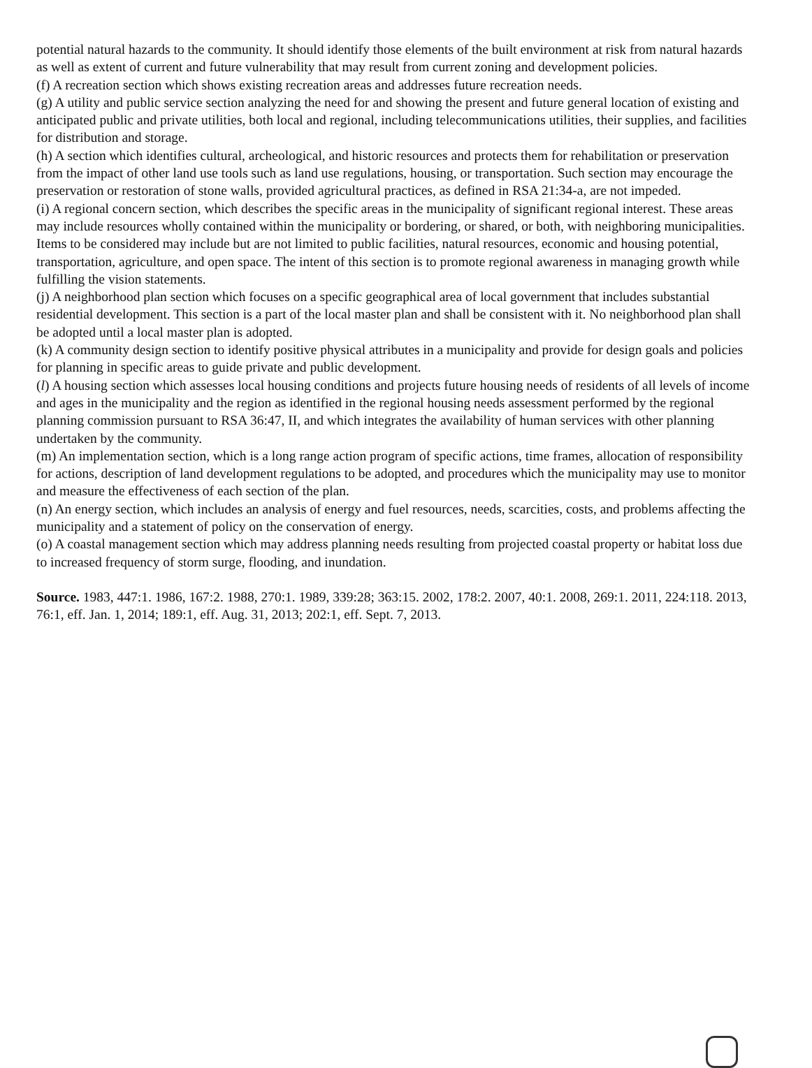potential natural hazards to the community. It should identify those elements of the built environment at risk from natural hazards as well as extent of current and future vulnerability that may result from current zoning and development policies.
(f) A recreation section which shows existing recreation areas and addresses future recreation needs.
(g) A utility and public service section analyzing the need for and showing the present and future general location of existing and anticipated public and private utilities, both local and regional, including telecommunications utilities, their supplies, and facilities for distribution and storage.
(h) A section which identifies cultural, archeological, and historic resources and protects them for rehabilitation or preservation from the impact of other land use tools such as land use regulations, housing, or transportation. Such section may encourage the preservation or restoration of stone walls, provided agricultural practices, as defined in RSA 21:34-a, are not impeded.
(i) A regional concern section, which describes the specific areas in the municipality of significant regional interest. These areas may include resources wholly contained within the municipality or bordering, or shared, or both, with neighboring municipalities. Items to be considered may include but are not limited to public facilities, natural resources, economic and housing potential, transportation, agriculture, and open space. The intent of this section is to promote regional awareness in managing growth while fulfilling the vision statements.
(j) A neighborhood plan section which focuses on a specific geographical area of local government that includes substantial residential development. This section is a part of the local master plan and shall be consistent with it. No neighborhood plan shall be adopted until a local master plan is adopted.
(k) A community design section to identify positive physical attributes in a municipality and provide for design goals and policies for planning in specific areas to guide private and public development.
(l) A housing section which assesses local housing conditions and projects future housing needs of residents of all levels of income and ages in the municipality and the region as identified in the regional housing needs assessment performed by the regional planning commission pursuant to RSA 36:47, II, and which integrates the availability of human services with other planning undertaken by the community.
(m) An implementation section, which is a long range action program of specific actions, time frames, allocation of responsibility for actions, description of land development regulations to be adopted, and procedures which the municipality may use to monitor and measure the effectiveness of each section of the plan.
(n) An energy section, which includes an analysis of energy and fuel resources, needs, scarcities, costs, and problems affecting the municipality and a statement of policy on the conservation of energy.
(o) A coastal management section which may address planning needs resulting from projected coastal property or habitat loss due to increased frequency of storm surge, flooding, and inundation.
Source. 1983, 447:1. 1986, 167:2. 1988, 270:1. 1989, 339:28; 363:15. 2002, 178:2. 2007, 40:1. 2008, 269:1. 2011, 224:118. 2013, 76:1, eff. Jan. 1, 2014; 189:1, eff. Aug. 31, 2013; 202:1, eff. Sept. 7, 2013.